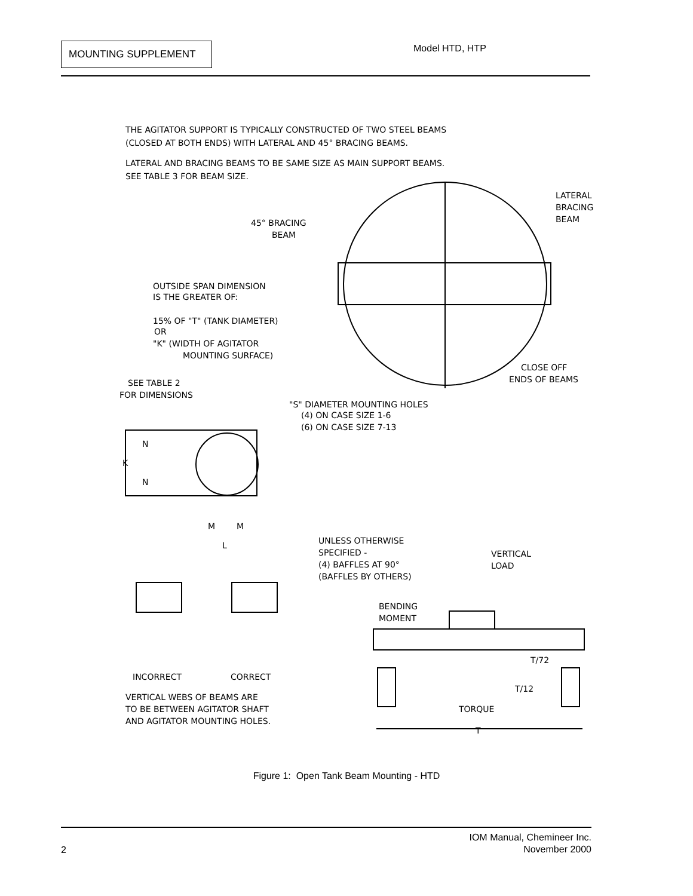MOUNTING SUPPLEMENT Model HTD, HTP
THE AGITATOR SUPPORT IS TYPICALLY CONSTRUCTED OF TWO STEEL BEAMS
(CLOSED AT BOTH ENDS) WITH LATERAL AND 45° BRACING BEAMS.
LATERAL AND BRACING BEAMS TO BE SAME SIZE AS MAIN SUPPORT BEAMS.
SEE TABLE 3 FOR BEAM SIZE.
LATERAL
BRACING
BEAM
45° BRACING
BEAM
OUTSIDE SPAN DIMENSION
IS THE GREATER OF:
15% OF "T" (TANK DIAMETER)
OR
"K" (WIDTH OF AGITATOR
MOUNTING SURFACE)
CLOSE OFF
ENDS OF BEAMS
SEE TABLE 2
FOR DIMENSIONS
"S" DIAMETER MOUNTING HOLES
(4) ON CASE SIZE 1-6
(6) ON CASE SIZE 7-13
N
K
N
M
M
L
UNLESS OTHERWISE
SPECIFIED -
(4) BAFFLES AT 90°
(BAFFLES BY OTHERS)
VERTICAL
LOAD
BENDING
MOMENT
T/72
T/12
TORQUE
T
INCORRECT
CORRECT
VERTICAL WEBS OF BEAMS ARE
TO BE BETWEEN AGITATOR SHAFT
AND AGITATOR MOUNTING HOLES.
Figure 1: Open Tank Beam Mounting - HTD
IOM Manual, Chemineer Inc.
November 2000
2